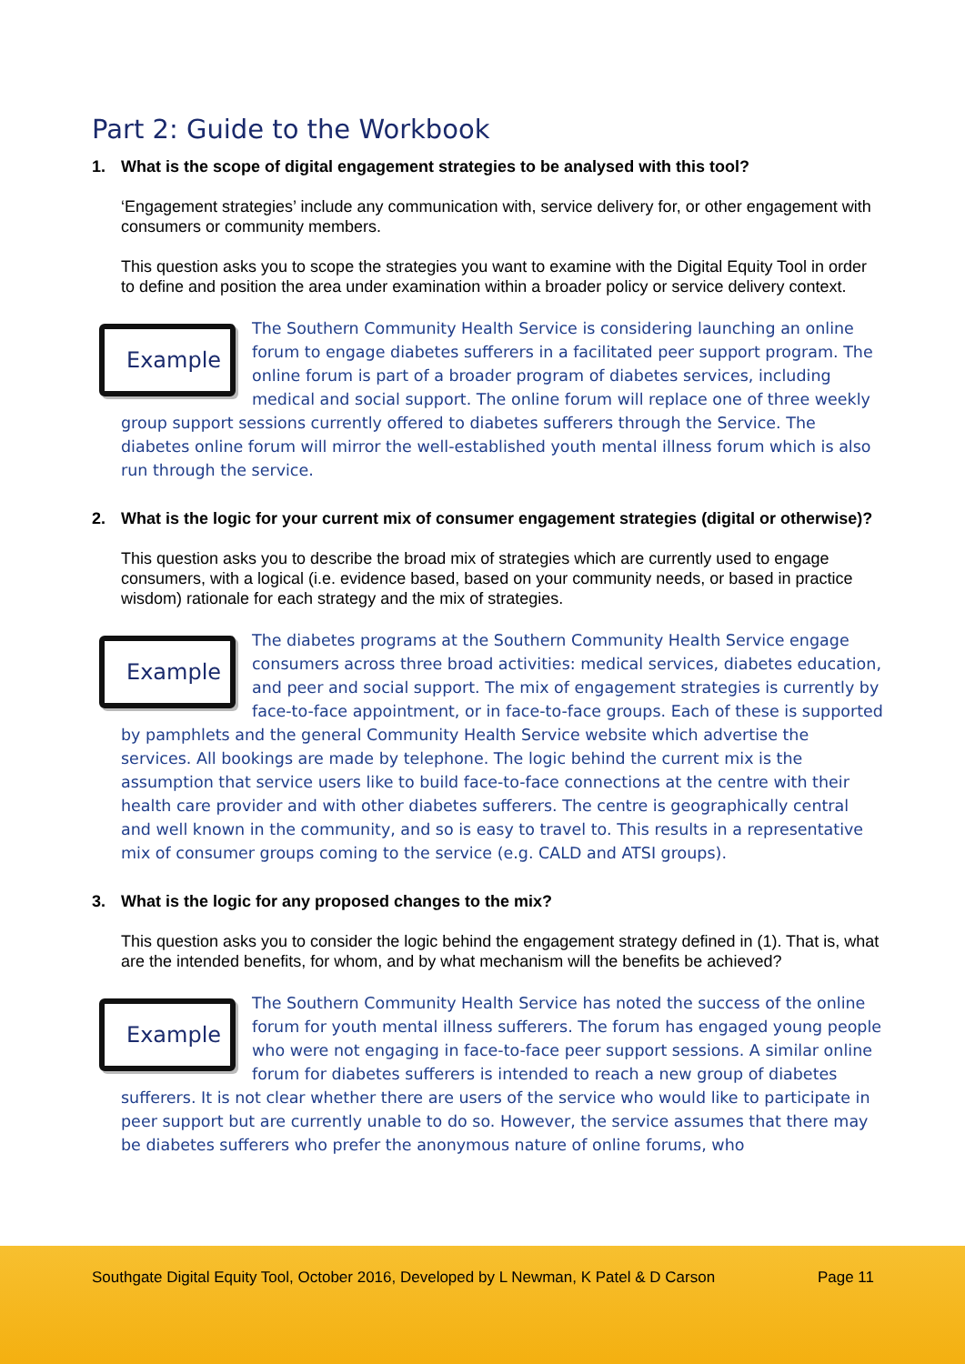Part 2: Guide to the Workbook
1. What is the scope of digital engagement strategies to be analysed with this tool?
‘Engagement strategies’ include any communication with, service delivery for, or other engagement with consumers or community members.
This question asks you to scope the strategies you want to examine with the Digital Equity Tool in order to define and position the area under examination within a broader policy or service delivery context.
Example
The Southern Community Health Service is considering launching an online forum to engage diabetes sufferers in a facilitated peer support program. The online forum is part of a broader program of diabetes services, including medical and social support. The online forum will replace one of three weekly group support sessions currently offered to diabetes sufferers through the Service. The diabetes online forum will mirror the well-established youth mental illness forum which is also run through the service.
2. What is the logic for your current mix of consumer engagement strategies (digital or otherwise)?
This question asks you to describe the broad mix of strategies which are currently used to engage consumers, with a logical (i.e. evidence based, based on your community needs, or based in practice wisdom) rationale for each strategy and the mix of strategies.
Example
The diabetes programs at the Southern Community Health Service engage consumers across three broad activities: medical services, diabetes education, and peer and social support. The mix of engagement strategies is currently by face-to-face appointment, or in face-to-face groups. Each of these is supported by pamphlets and the general Community Health Service website which advertise the services. All bookings are made by telephone. The logic behind the current mix is the assumption that service users like to build face-to-face connections at the centre with their health care provider and with other diabetes sufferers. The centre is geographically central and well known in the community, and so is easy to travel to. This results in a representative mix of consumer groups coming to the service (e.g. CALD and ATSI groups).
3. What is the logic for any proposed changes to the mix?
This question asks you to consider the logic behind the engagement strategy defined in (1). That is, what are the intended benefits, for whom, and by what mechanism will the benefits be achieved?
Example
The Southern Community Health Service has noted the success of the online forum for youth mental illness sufferers. The forum has engaged young people who were not engaging in face-to-face peer support sessions. A similar online forum for diabetes sufferers is intended to reach a new group of diabetes sufferers. It is not clear whether there are users of the service who would like to participate in peer support but are currently unable to do so. However, the service assumes that there may be diabetes sufferers who prefer the anonymous nature of online forums, who
Southgate Digital Equity Tool, October 2016, Developed by L Newman, K Patel & D Carson Page 11